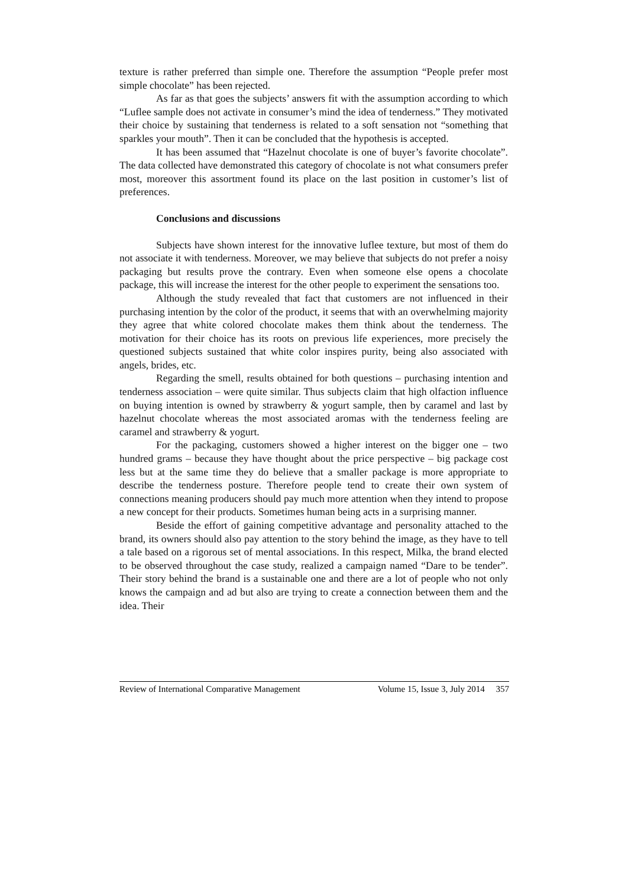texture is rather preferred than simple one. Therefore the assumption “People prefer most simple chocolate” has been rejected.
As far as that goes the subjects’ answers fit with the assumption according to which “Luflee sample does not activate in consumer’s mind the idea of tenderness.” They motivated their choice by sustaining that tenderness is related to a soft sensation not “something that sparkles your mouth”. Then it can be concluded that the hypothesis is accepted.
It has been assumed that “Hazelnut chocolate is one of buyer’s favorite chocolate”. The data collected have demonstrated this category of chocolate is not what consumers prefer most, moreover this assortment found its place on the last position in customer’s list of preferences.
Conclusions and discussions
Subjects have shown interest for the innovative luflee texture, but most of them do not associate it with tenderness. Moreover, we may believe that subjects do not prefer a noisy packaging but results prove the contrary. Even when someone else opens a chocolate package, this will increase the interest for the other people to experiment the sensations too.
Although the study revealed that fact that customers are not influenced in their purchasing intention by the color of the product, it seems that with an overwhelming majority they agree that white colored chocolate makes them think about the tenderness. The motivation for their choice has its roots on previous life experiences, more precisely the questioned subjects sustained that white color inspires purity, being also associated with angels, brides, etc.
Regarding the smell, results obtained for both questions – purchasing intention and tenderness association – were quite similar. Thus subjects claim that high olfaction influence on buying intention is owned by strawberry & yogurt sample, then by caramel and last by hazelnut chocolate whereas the most associated aromas with the tenderness feeling are caramel and strawberry & yogurt.
For the packaging, customers showed a higher interest on the bigger one – two hundred grams – because they have thought about the price perspective – big package cost less but at the same time they do believe that a smaller package is more appropriate to describe the tenderness posture. Therefore people tend to create their own system of connections meaning producers should pay much more attention when they intend to propose a new concept for their products. Sometimes human being acts in a surprising manner.
Beside the effort of gaining competitive advantage and personality attached to the brand, its owners should also pay attention to the story behind the image, as they have to tell a tale based on a rigorous set of mental associations. In this respect, Milka, the brand elected to be observed throughout the case study, realized a campaign named “Dare to be tender”. Their story behind the brand is a sustainable one and there are a lot of people who not only knows the campaign and ad but also are trying to create a connection between them and the idea. Their
Review of International Comparative Management Volume 15, Issue 3, July 2014 357